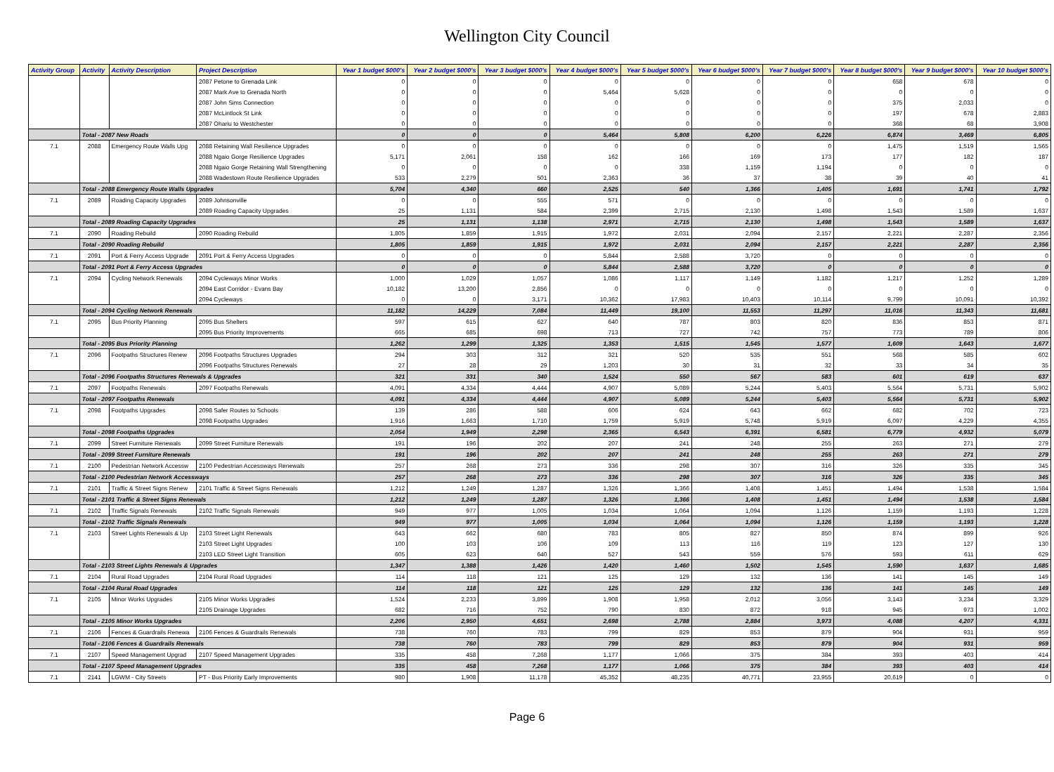Wellington City Council
| Activity Group | Activity | Activity Description | Project Description | Year 1 budget $000's | Year 2 budget $000's | Year 3 budget $000's | Year 4 budget $000's | Year 5 budget $000's | Year 6 budget $000's | Year 7 budget $000's | Year 8 budget $000's | Year 9 budget $000's | Year 10 budget $000's |
| --- | --- | --- | --- | --- | --- | --- | --- | --- | --- | --- | --- | --- | --- |
| | | | 2087 Petone to Grenada Link | 0 | 0 | 0 | 0 | 0 | 0 | 0 | 658 | 678 | 0 |
| | | | 2087 Mark Ave to Grenada North | 0 | 0 | 0 | 5,464 | 5,628 | 0 | 0 | 0 | 0 | 0 |
| | | | 2087 John Sims Connection | 0 | 0 | 0 | 0 | 0 | 0 | 0 | 375 | 2,033 | 0 |
| | | | 2087 McLintlock St Link | 0 | 0 | 0 | 0 | 0 | 0 | 0 | 197 | 678 | 2,883 |
| | | | 2087 Ohariu to Westchester | 0 | 0 | 0 | 0 | 0 | 0 | 0 | 368 | 68 | 3,908 |
| | Total - 2087 New Roads | | | 0 | 0 | 0 | 5,464 | 5,808 | 6,200 | 6,226 | 6,874 | 3,469 | 6,805 |
| 7.1 | 2088 | Emergency Route Walls Upg | 2088 Retaining Wall Resilience Upgrades | 0 | 0 | 0 | 0 | 0 | 0 | 0 | 1,475 | 1,519 | 1,565 |
| | | | 2088 Ngaio Gorge Resilience Upgrades | 5,171 | 2,061 | 158 | 162 | 166 | 169 | 173 | 177 | 182 | 187 |
| | | | 2088 Ngaio Gorge Retaining Wall Strengthening | 0 | 0 | 0 | 0 | 338 | 1,159 | 1,194 | 0 | 0 | 0 |
| | | | 2088 Wadestown Route Resilience Upgrades | 533 | 2,279 | 501 | 2,363 | 36 | 37 | 38 | 39 | 40 | 41 |
| | Total - 2088 Emergency Route Walls Upgrades | | | 5,704 | 4,340 | 660 | 2,525 | 540 | 1,366 | 1,405 | 1,691 | 1,741 | 1,792 |
| 7.1 | 2089 | Roading Capacity Upgrades | 2089 Johnsonville | 0 | 0 | 555 | 571 | 0 | 0 | 0 | 0 | 0 | 0 |
| | | | 2089 Roading Capacity Upgrades | 25 | 1,131 | 584 | 2,399 | 2,715 | 2,130 | 1,498 | 1,543 | 1,589 | 1,637 |
| | Total - 2089 Roading Capacity Upgrades | | | 25 | 1,131 | 1,138 | 2,971 | 2,715 | 2,130 | 1,498 | 1,543 | 1,589 | 1,637 |
| 7.1 | 2090 | Roading Rebuild | 2090 Roading Rebuild | 1,805 | 1,859 | 1,915 | 1,972 | 2,031 | 2,094 | 2,157 | 2,221 | 2,287 | 2,356 |
| | Total - 2090 Roading Rebuild | | | 1,805 | 1,859 | 1,915 | 1,972 | 2,031 | 2,094 | 2,157 | 2,221 | 2,287 | 2,356 |
| 7.1 | 2091 | Port & Ferry Access Upgrade | 2091 Port & Ferry Access Upgrades | 0 | 0 | 0 | 5,844 | 2,588 | 3,720 | 0 | 0 | 0 | 0 |
| | Total - 2091 Port & Ferry Access Upgrades | | | 0 | 0 | 0 | 5,844 | 2,588 | 3,720 | 0 | 0 | 0 | 0 |
| 7.1 | 2094 | Cycling Network Renewals | 2094 Cycleways Minor Works | 1,000 | 1,029 | 1,057 | 1,086 | 1,117 | 1,149 | 1,182 | 1,217 | 1,252 | 1,289 |
| | | | 2094 East Corridor - Evans Bay | 10,182 | 13,200 | 2,856 | 0 | 0 | 0 | 0 | 0 | 0 | 0 |
| | | | 2094 Cycleways | 0 | 0 | 3,171 | 10,362 | 17,983 | 10,403 | 10,114 | 9,799 | 10,091 | 10,392 |
| | Total - 2094 Cycling Network Renewals | | | 11,182 | 14,229 | 7,084 | 11,449 | 19,100 | 11,553 | 11,297 | 11,016 | 11,343 | 11,681 |
| 7.1 | 2095 | Bus Priority Planning | 2095 Bus Shelters | 597 | 615 | 627 | 640 | 787 | 803 | 820 | 836 | 853 | 871 |
| | | | 2095 Bus Priority Improvements | 665 | 685 | 698 | 713 | 727 | 742 | 757 | 773 | 789 | 806 |
| | Total - 2095 Bus Priority Planning | | | 1,262 | 1,299 | 1,325 | 1,353 | 1,515 | 1,545 | 1,577 | 1,609 | 1,643 | 1,677 |
| 7.1 | 2096 | Footpaths Structures Renew | 2096 Footpaths Structures Upgrades | 294 | 303 | 312 | 321 | 520 | 535 | 551 | 568 | 585 | 602 |
| | | | 2096 Footpaths Structures Renewals | 27 | 28 | 29 | 1,203 | 30 | 31 | 32 | 33 | 34 | 35 |
| | Total - 2096 Footpaths Structures Renewals & Upgrades | | | 321 | 331 | 340 | 1,524 | 550 | 567 | 583 | 601 | 619 | 637 |
| 7.1 | 2097 | Footpaths Renewals | 2097 Footpaths Renewals | 4,091 | 4,334 | 4,444 | 4,907 | 5,089 | 5,244 | 5,403 | 5,564 | 5,731 | 5,902 |
| | Total - 2097 Footpaths Renewals | | | 4,091 | 4,334 | 4,444 | 4,907 | 5,089 | 5,244 | 5,403 | 5,564 | 5,731 | 5,902 |
| 7.1 | 2098 | Footpaths Upgrades | 2098 Safer Routes to Schools | 139 | 286 | 588 | 606 | 624 | 643 | 662 | 682 | 702 | 723 |
| | | | 2098 Footpaths Upgrades | 1,916 | 1,663 | 1,710 | 1,759 | 5,919 | 5,748 | 5,919 | 6,097 | 4,229 | 4,355 |
| | Total - 2098 Footpaths Upgrades | | | 2,054 | 1,949 | 2,298 | 2,365 | 6,543 | 6,391 | 6,581 | 6,779 | 4,932 | 5,079 |
| 7.1 | 2099 | Street Furniture Renewals | 2099 Street Furniture Renewals | 191 | 196 | 202 | 207 | 241 | 248 | 255 | 263 | 271 | 279 |
| | Total - 2099 Street Furniture Renewals | | | 191 | 196 | 202 | 207 | 241 | 248 | 255 | 263 | 271 | 279 |
| 7.1 | 2100 | Pedestrian Network Accessw | 2100 Pedestrian Accessways Renewals | 257 | 268 | 273 | 336 | 298 | 307 | 316 | 326 | 335 | 345 |
| | Total - 2100 Pedestrian Network Accessways | | | 257 | 268 | 273 | 336 | 298 | 307 | 316 | 326 | 335 | 345 |
| 7.1 | 2101 | Traffic & Street Signs Renew | 2101 Traffic & Street Signs Renewals | 1,212 | 1,249 | 1,287 | 1,326 | 1,366 | 1,408 | 1,451 | 1,494 | 1,538 | 1,584 |
| | Total - 2101 Traffic & Street Signs Renewals | | | 1,212 | 1,249 | 1,287 | 1,326 | 1,366 | 1,408 | 1,451 | 1,494 | 1,538 | 1,584 |
| 7.1 | 2102 | Traffic Signals Renewals | 2102 Traffic Signals Renewals | 949 | 977 | 1,005 | 1,034 | 1,064 | 1,094 | 1,126 | 1,159 | 1,193 | 1,228 |
| | Total - 2102 Traffic Signals Renewals | | | 949 | 977 | 1,005 | 1,034 | 1,064 | 1,094 | 1,126 | 1,159 | 1,193 | 1,228 |
| 7.1 | 2103 | Street Lights Renewals & Up | 2103 Street Light Renewals | 643 | 662 | 680 | 783 | 805 | 827 | 850 | 874 | 899 | 926 |
| | | | 2103 Street Light Upgrades | 100 | 103 | 106 | 109 | 113 | 116 | 119 | 123 | 127 | 130 |
| | | | 2103 LED Street Light Transition | 605 | 623 | 640 | 527 | 543 | 559 | 576 | 593 | 611 | 629 |
| | Total - 2103 Street Lights Renewals & Upgrades | | | 1,347 | 1,388 | 1,426 | 1,420 | 1,460 | 1,502 | 1,545 | 1,590 | 1,637 | 1,685 |
| 7.1 | 2104 | Rural Road Upgrades | 2104 Rural Road Upgrades | 114 | 118 | 121 | 125 | 129 | 132 | 136 | 141 | 145 | 149 |
| | Total - 2104 Rural Road Upgrades | | | 114 | 118 | 121 | 125 | 129 | 132 | 136 | 141 | 145 | 149 |
| 7.1 | 2105 | Minor Works Upgrades | 2105 Minor Works Upgrades | 1,524 | 2,233 | 3,899 | 1,908 | 1,958 | 2,012 | 3,056 | 3,143 | 3,234 | 3,329 |
| | | | 2105 Drainage Upgrades | 682 | 716 | 752 | 790 | 830 | 872 | 918 | 945 | 973 | 1,002 |
| | Total - 2105 Minor Works Upgrades | | | 2,206 | 2,950 | 4,651 | 2,698 | 2,788 | 2,884 | 3,973 | 4,088 | 4,207 | 4,331 |
| 7.1 | 2106 | Fences & Guardrails Renewa | 2106 Fences & Guardrails Renewals | 738 | 760 | 783 | 799 | 829 | 853 | 879 | 904 | 931 | 959 |
| | Total - 2106 Fences & Guardrails Renewals | | | 738 | 760 | 783 | 799 | 829 | 853 | 879 | 904 | 931 | 959 |
| 7.1 | 2107 | Speed Management Upgrad | 2107 Speed Management Upgrades | 335 | 458 | 7,268 | 1,177 | 1,066 | 375 | 384 | 393 | 403 | 414 |
| | Total - 2107 Speed Management Upgrades | | | 335 | 458 | 7,268 | 1,177 | 1,066 | 375 | 384 | 393 | 403 | 414 |
| 7.1 | 2141 | LGWM - City Streets | PT - Bus Priority Early Improvements | 980 | 1,908 | 11,178 | 45,352 | 48,235 | 40,771 | 23,955 | 20,619 | 0 | 0 |
Page 6